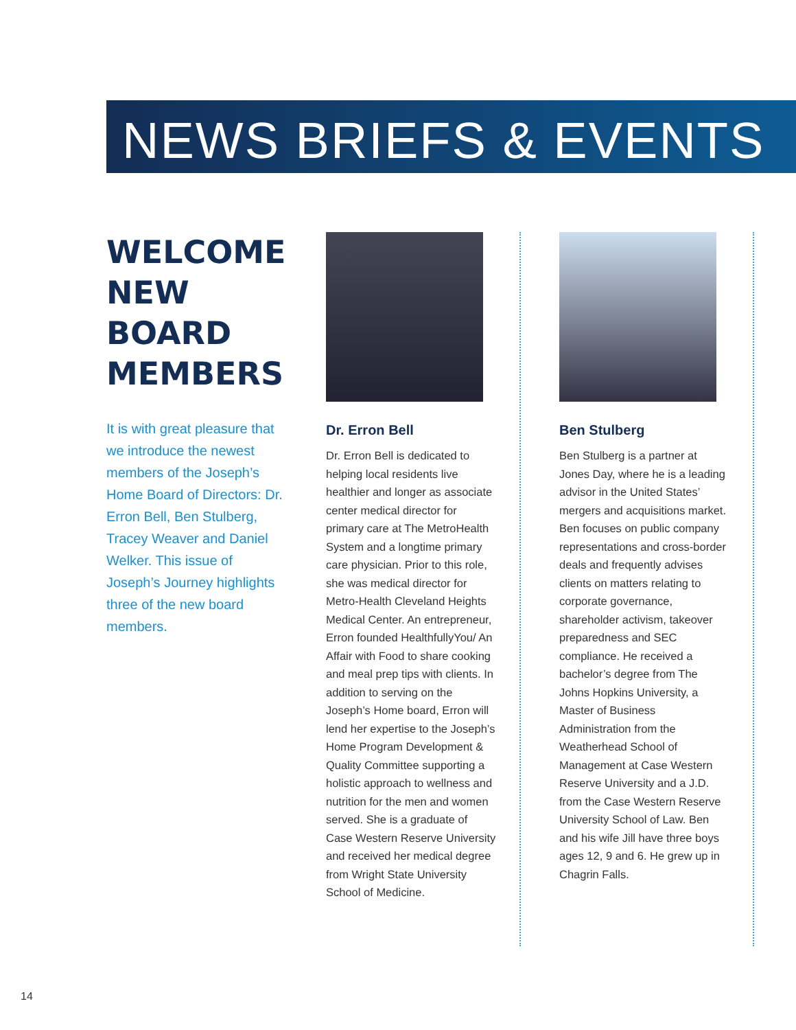NEWS BRIEFS & EVENTS
WELCOME NEW BOARD MEMBERS
It is with great pleasure that we introduce the newest members of the Joseph’s Home Board of Directors: Dr. Erron Bell, Ben Stulberg, Tracey Weaver and Daniel Welker. This issue of Joseph’s Journey highlights three of the new board members.
Dr. Erron Bell
Dr. Erron Bell is dedicated to helping local residents live healthier and longer as associate center medical director for primary care at The MetroHealth System and a longtime primary care physician. Prior to this role, she was medical director for Metro-Health Cleveland Heights Medical Center. An entrepreneur, Erron founded HealthfullyYou/ An Affair with Food to share cooking and meal prep tips with clients. In addition to serving on the Joseph’s Home board, Erron will lend her expertise to the Joseph’s Home Program Development & Quality Committee supporting a holistic approach to wellness and nutrition for the men and women served. She is a graduate of Case Western Reserve University and received her medical degree from Wright State University School of Medicine.
Ben Stulberg
Ben Stulberg is a partner at Jones Day, where he is a leading advisor in the United States’ mergers and acquisitions market. Ben focuses on public company representations and cross-border deals and frequently advises clients on matters relating to corporate governance, shareholder activism, takeover preparedness and SEC compliance. He received a bachelor’s degree from The Johns Hopkins University, a Master of Business Administration from the Weatherhead School of Management at Case Western Reserve University and a J.D. from the Case Western Reserve University School of Law. Ben and his wife Jill have three boys ages 12, 9 and 6. He grew up in Chagrin Falls.
14